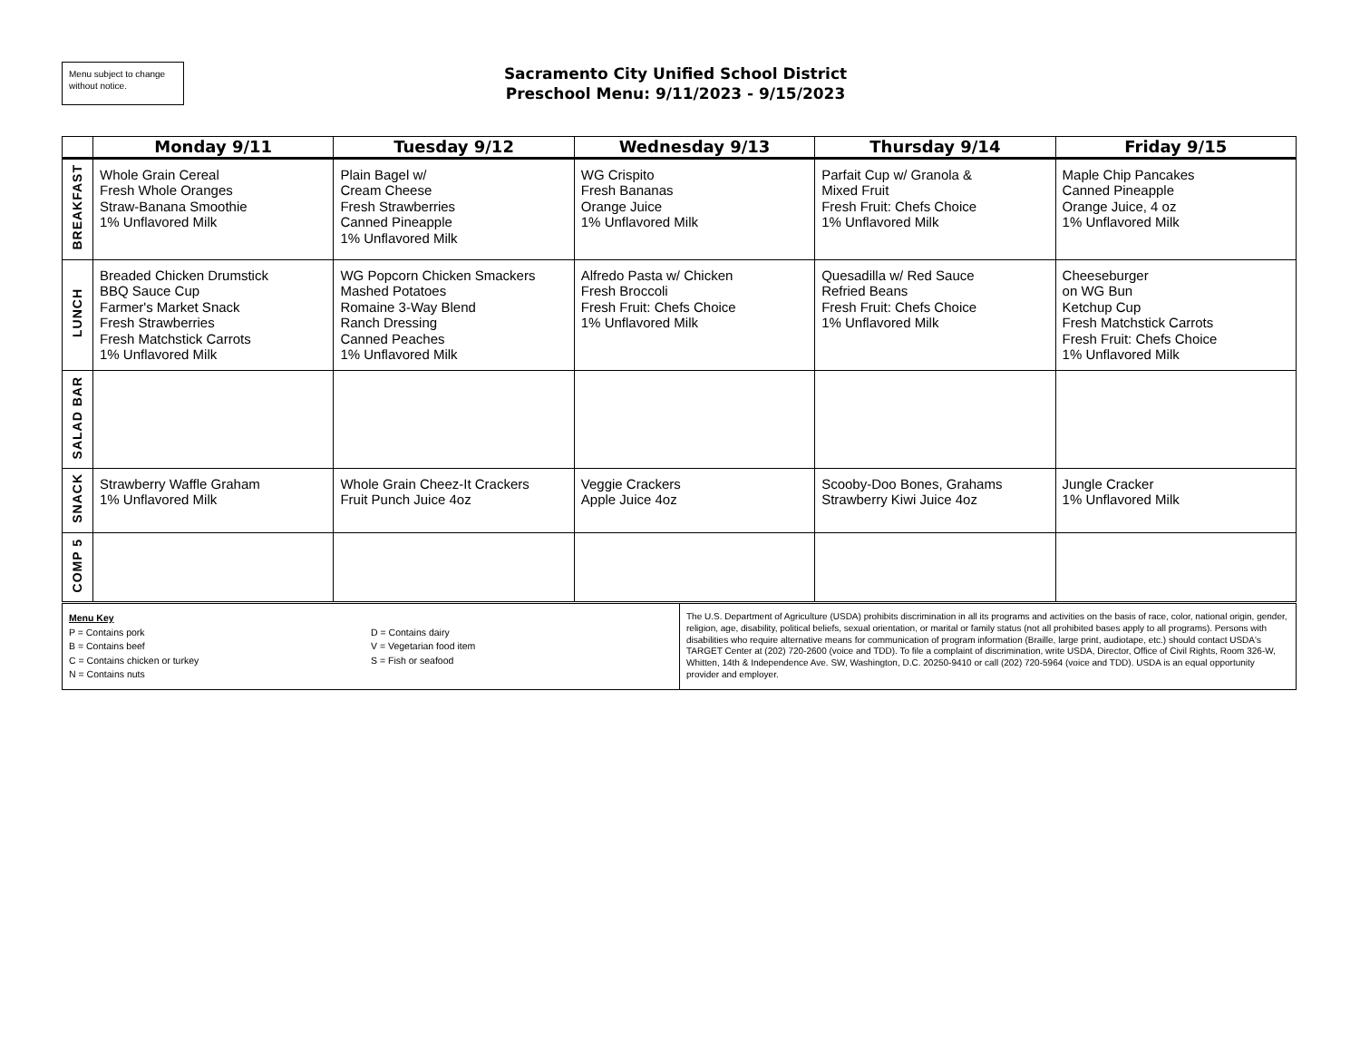Menu subject to change without notice.
Sacramento City Unified School District
Preschool Menu: 9/11/2023 - 9/15/2023
| | Monday 9/11 | Tuesday 9/12 | Wednesday 9/13 | Thursday 9/14 | Friday 9/15 |
| --- | --- | --- | --- | --- | --- |
| BREAKFAST | Whole Grain Cereal Fresh Whole Oranges Straw-Banana Smoothie 1% Unflavored Milk | Plain Bagel w/ Cream Cheese Fresh Strawberries Canned Pineapple 1% Unflavored Milk | WG Crispito Fresh Bananas Orange Juice 1% Unflavored Milk | Parfait Cup w/ Granola & Mixed Fruit Fresh Fruit: Chefs Choice 1% Unflavored Milk | Maple Chip Pancakes Canned Pineapple Orange Juice, 4 oz 1% Unflavored Milk |
| LUNCH | Breaded Chicken Drumstick BBQ Sauce Cup Farmer's Market Snack Fresh Strawberries Fresh Matchstick Carrots 1% Unflavored Milk | WG Popcorn Chicken Smackers Mashed Potatoes Romaine 3-Way Blend Ranch Dressing Canned Peaches 1% Unflavored Milk | Alfredo Pasta w/ Chicken Fresh Broccoli Fresh Fruit: Chefs Choice 1% Unflavored Milk | Quesadilla w/ Red Sauce Refried Beans Fresh Fruit: Chefs Choice 1% Unflavored Milk | Cheeseburger on WG Bun Ketchup Cup Fresh Matchstick Carrots Fresh Fruit: Chefs Choice 1% Unflavored Milk |
| SALAD BAR | | | | | |
| SNACK | Strawberry Waffle Graham 1% Unflavored Milk | Whole Grain Cheez-It Crackers Fruit Punch Juice 4oz | Veggie Crackers Apple Juice 4oz | Scooby-Doo Bones, Grahams Strawberry Kiwi Juice 4oz | Jungle Cracker 1% Unflavored Milk |
| COMP 5 | | | | | |
| Menu Key P = Contains pork B = Contains beef C = Contains chicken or turkey N = Contains nuts D = Contains dairy V = Vegetarian food item S = Fish or seafood | The U.S. Department of Agriculture (USDA) prohibits discrimination in all its programs and activities on the basis of race, color, national origin, gender, religion, age, disability, political beliefs, sexual orientation, or marital or family status (not all prohibited bases apply to all programs). Persons with disabilities who require alternative means for communication of program information (Braille, large print, audiotape, etc.) should contact USDA's TARGET Center at (202) 720-2600 (voice and TDD). To file a complaint of discrimination, write USDA, Director, Office of Civil Rights, Room 326-W, Whitten, 14th & Independence Ave. SW, Washington, D.C. 20250-9410 or call (202) 720-5964 (voice and TDD). USDA is an equal opportunity provider and employer. |